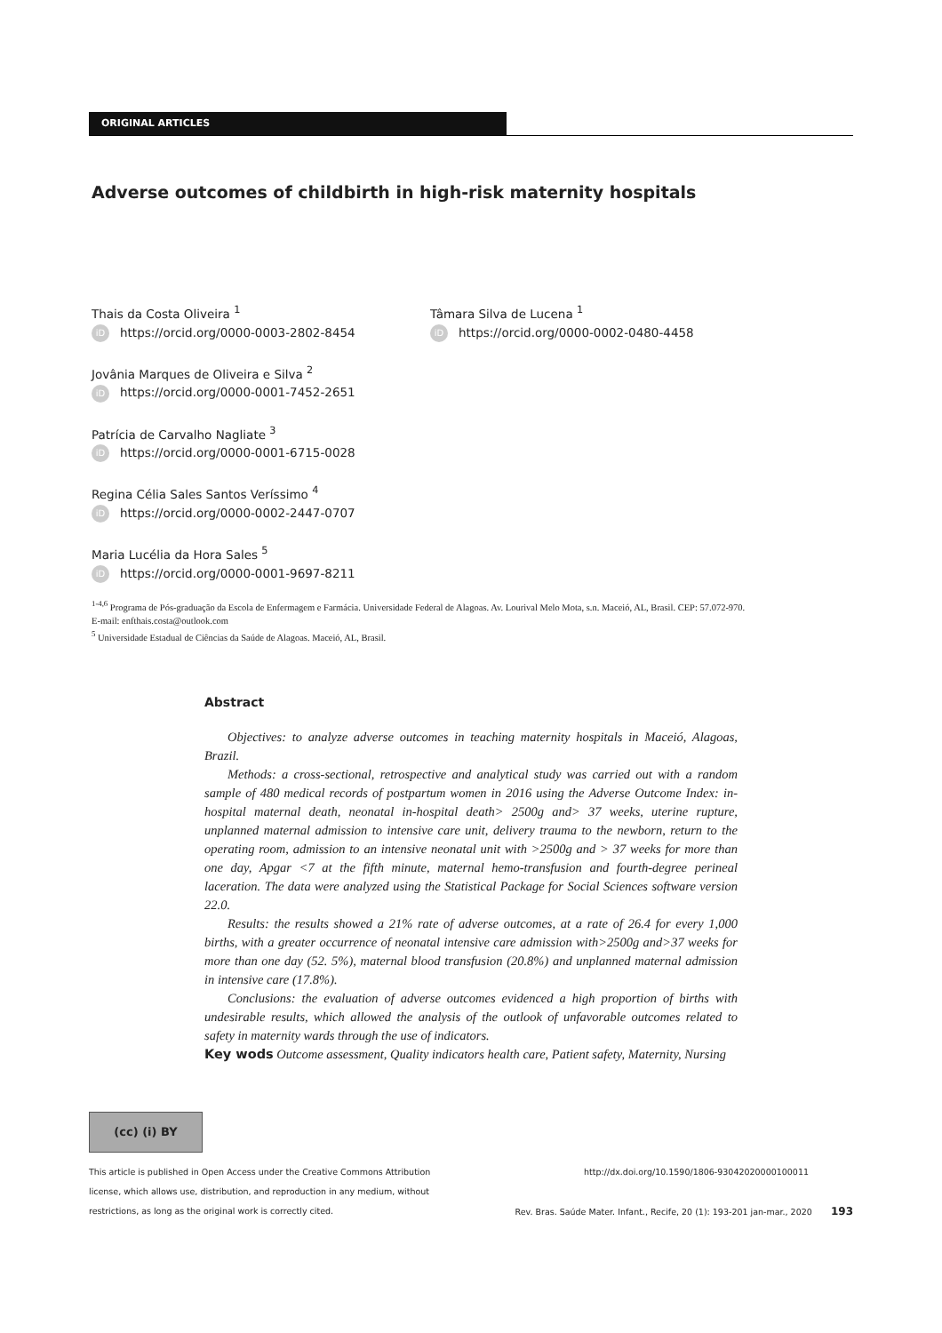ORIGINAL ARTICLES
Adverse outcomes of childbirth in high-risk maternity hospitals
Thais da Costa Oliveira <sup>1</sup>
iD https://orcid.org/0000-0003-2802-8454
Jovânia Marques de Oliveira e Silva <sup>2</sup>
iD https://orcid.org/0000-0001-7452-2651
Patrícia de Carvalho Nagliate <sup>3</sup>
iD https://orcid.org/0000-0001-6715-0028
Regina Célia Sales Santos Veríssimo <sup>4</sup>
iD https://orcid.org/0000-0002-2447-0707
Maria Lucélia da Hora Sales <sup>5</sup>
iD https://orcid.org/0000-0001-9697-8211
Tâmara Silva de Lucena <sup>1</sup>
iD https://orcid.org/0000-0002-0480-4458
<sup>1-4,6</sup> Programa de Pós-graduação da Escola de Enfermagem e Farmácia. Universidade Federal de Alagoas. Av. Lourival Melo Mota, s.n. Maceió, AL, Brasil. CEP: 57.072-970.
E-mail: enfthais.costa@outlook.com
<sup>5</sup> Universidade Estadual de Ciências da Saúde de Alagoas. Maceió, AL, Brasil.
Abstract
Objectives: to analyze adverse outcomes in teaching maternity hospitals in Maceió, Alagoas, Brazil.
Methods: a cross-sectional, retrospective and analytical study was carried out with a random sample of 480 medical records of postpartum women in 2016 using the Adverse Outcome Index: in-hospital maternal death, neonatal in-hospital death> 2500g and> 37 weeks, uterine rupture, unplanned maternal admission to intensive care unit, delivery trauma to the newborn, return to the operating room, admission to an intensive neonatal unit with >2500g and > 37 weeks for more than one day, Apgar <7 at the fifth minute, maternal hemo-transfusion and fourth-degree perineal laceration. The data were analyzed using the Statistical Package for Social Sciences software version 22.0.
Results: the results showed a 21% rate of adverse outcomes, at a rate of 26.4 for every 1,000 births, with a greater occurrence of neonatal intensive care admission with>2500g and>37 weeks for more than one day (52. 5%), maternal blood transfusion (20.8%) and unplanned maternal admission in intensive care (17.8%).
Conclusions: the evaluation of adverse outcomes evidenced a high proportion of births with undesirable results, which allowed the analysis of the outlook of unfavorable outcomes related to safety in maternity wards through the use of indicators.
Key wods Outcome assessment, Quality indicators health care, Patient safety, Maternity, Nursing
(cc) (i) BY
This article is published in Open Access under the Creative Commons Attribution
license, which allows use, distribution, and reproduction in any medium, without
restrictions, as long as the original work is correctly cited.
http://dx.doi.org/10.1590/1806-93042020000100011
Rev. Bras. Saúde Mater. Infant., Recife, 20 (1): 193-201 jan-mar., 2020 193